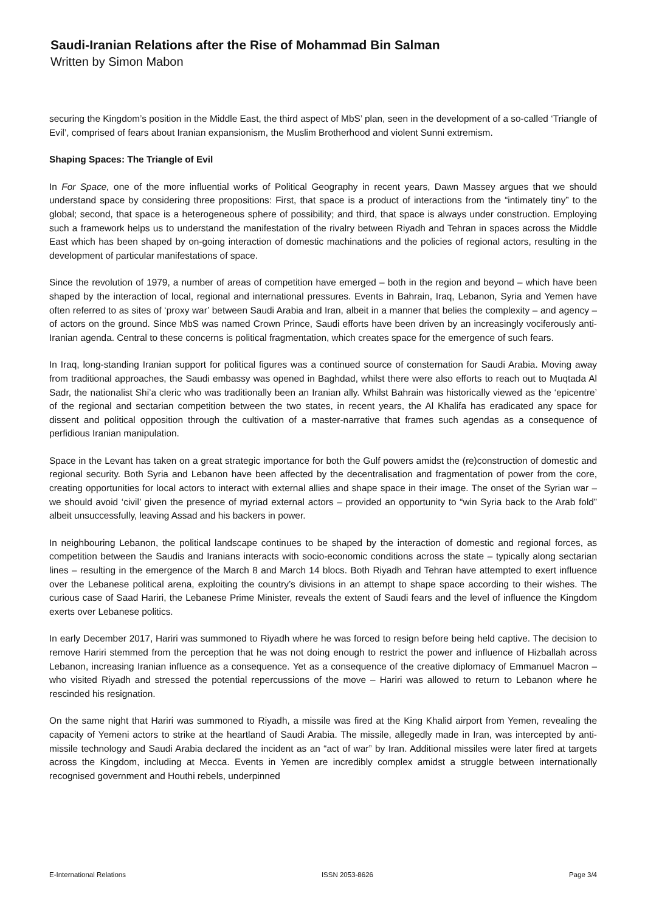Saudi-Iranian Relations after the Rise of Mohammad Bin Salman
Written by Simon Mabon
securing the Kingdom’s position in the Middle East, the third aspect of MbS’ plan, seen in the development of a so-called ‘Triangle of Evil’, comprised of fears about Iranian expansionism, the Muslim Brotherhood and violent Sunni extremism.
Shaping Spaces: The Triangle of Evil
In For Space, one of the more influential works of Political Geography in recent years, Dawn Massey argues that we should understand space by considering three propositions: First, that space is a product of interactions from the “intimately tiny” to the global; second, that space is a heterogeneous sphere of possibility; and third, that space is always under construction. Employing such a framework helps us to understand the manifestation of the rivalry between Riyadh and Tehran in spaces across the Middle East which has been shaped by on-going interaction of domestic machinations and the policies of regional actors, resulting in the development of particular manifestations of space.
Since the revolution of 1979, a number of areas of competition have emerged – both in the region and beyond – which have been shaped by the interaction of local, regional and international pressures. Events in Bahrain, Iraq, Lebanon, Syria and Yemen have often referred to as sites of ‘proxy war’ between Saudi Arabia and Iran, albeit in a manner that belies the complexity – and agency – of actors on the ground. Since MbS was named Crown Prince, Saudi efforts have been driven by an increasingly vociferously anti-Iranian agenda. Central to these concerns is political fragmentation, which creates space for the emergence of such fears.
In Iraq, long-standing Iranian support for political figures was a continued source of consternation for Saudi Arabia. Moving away from traditional approaches, the Saudi embassy was opened in Baghdad, whilst there were also efforts to reach out to Muqtada Al Sadr, the nationalist Shi’a cleric who was traditionally been an Iranian ally. Whilst Bahrain was historically viewed as the ‘epicentre’ of the regional and sectarian competition between the two states, in recent years, the Al Khalifa has eradicated any space for dissent and political opposition through the cultivation of a master-narrative that frames such agendas as a consequence of perfidious Iranian manipulation.
Space in the Levant has taken on a great strategic importance for both the Gulf powers amidst the (re)construction of domestic and regional security. Both Syria and Lebanon have been affected by the decentralisation and fragmentation of power from the core, creating opportunities for local actors to interact with external allies and shape space in their image. The onset of the Syrian war – we should avoid ‘civil’ given the presence of myriad external actors – provided an opportunity to “win Syria back to the Arab fold” albeit unsuccessfully, leaving Assad and his backers in power.
In neighbouring Lebanon, the political landscape continues to be shaped by the interaction of domestic and regional forces, as competition between the Saudis and Iranians interacts with socio-economic conditions across the state – typically along sectarian lines – resulting in the emergence of the March 8 and March 14 blocs. Both Riyadh and Tehran have attempted to exert influence over the Lebanese political arena, exploiting the country’s divisions in an attempt to shape space according to their wishes. The curious case of Saad Hariri, the Lebanese Prime Minister, reveals the extent of Saudi fears and the level of influence the Kingdom exerts over Lebanese politics.
In early December 2017, Hariri was summoned to Riyadh where he was forced to resign before being held captive. The decision to remove Hariri stemmed from the perception that he was not doing enough to restrict the power and influence of Hizballah across Lebanon, increasing Iranian influence as a consequence. Yet as a consequence of the creative diplomacy of Emmanuel Macron – who visited Riyadh and stressed the potential repercussions of the move – Hariri was allowed to return to Lebanon where he rescinded his resignation.
On the same night that Hariri was summoned to Riyadh, a missile was fired at the King Khalid airport from Yemen, revealing the capacity of Yemeni actors to strike at the heartland of Saudi Arabia. The missile, allegedly made in Iran, was intercepted by anti-missile technology and Saudi Arabia declared the incident as an “act of war” by Iran. Additional missiles were later fired at targets across the Kingdom, including at Mecca. Events in Yemen are incredibly complex amidst a struggle between internationally recognised government and Houthi rebels, underpinned
E-International Relations ISSN 2053-8626 Page 3/4